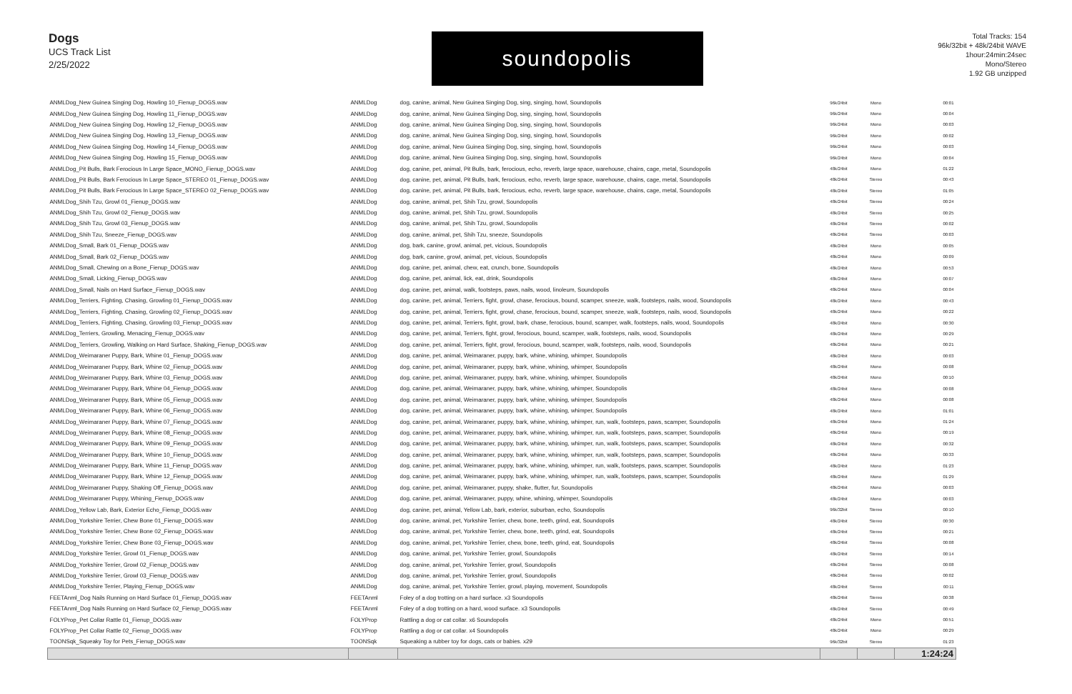Dogs
UCS Track List
2/25/2022
soundopolis
Total Tracks: 154
96k/32bit + 48k/24bit WAVE
1hour:24min:24sec
Mono/Stereo
1.92 GB unzipped
| ANMLDog_New Guinea Singing Dog, Howling 10_Fienup_DOGS.wav | ANMLDog | dog, canine, animal, New Guinea Singing Dog, sing, singing, howl, Soundopolis | 96k/24bit | Mono | 00:01 |
| ANMLDog_New Guinea Singing Dog, Howling 11_Fienup_DOGS.wav | ANMLDog | dog, canine, animal, New Guinea Singing Dog, sing, singing, howl, Soundopolis | 96k/24bit | Mono | 00:04 |
| ANMLDog_New Guinea Singing Dog, Howling 12_Fienup_DOGS.wav | ANMLDog | dog, canine, animal, New Guinea Singing Dog, sing, singing, howl, Soundopolis | 96k/24bit | Mono | 00:03 |
| ANMLDog_New Guinea Singing Dog, Howling 13_Fienup_DOGS.wav | ANMLDog | dog, canine, animal, New Guinea Singing Dog, sing, singing, howl, Soundopolis | 96k/24bit | Mono | 00:02 |
| ANMLDog_New Guinea Singing Dog, Howling 14_Fienup_DOGS.wav | ANMLDog | dog, canine, animal, New Guinea Singing Dog, sing, singing, howl, Soundopolis | 96k/24bit | Mono | 00:03 |
| ANMLDog_New Guinea Singing Dog, Howling 15_Fienup_DOGS.wav | ANMLDog | dog, canine, animal, New Guinea Singing Dog, sing, singing, howl, Soundopolis | 96k/24bit | Mono | 00:04 |
| ANMLDog_Pit Bulls, Bark Ferocious In Large Space_MONO_Fienup_DOGS.wav | ANMLDog | dog, canine, pet, animal, Pit Bulls, bark, ferocious, echo, reverb, large space, warehouse, chains, cage, metal, Soundopolis | 48k/24bit | Mono | 01:22 |
| ANMLDog_Pit Bulls, Bark Ferocious In Large Space_STEREO 01_Fienup_DOGS.wav | ANMLDog | dog, canine, pet, animal, Pit Bulls, bark, ferocious, echo, reverb, large space, warehouse, chains, cage, metal, Soundopolis | 48k/24bit | Stereo | 00:43 |
| ANMLDog_Pit Bulls, Bark Ferocious In Large Space_STEREO 02_Fienup_DOGS.wav | ANMLDog | dog, canine, pet, animal, Pit Bulls, bark, ferocious, echo, reverb, large space, warehouse, chains, cage, metal, Soundopolis | 48k/24bit | Stereo | 01:05 |
| ANMLDog_Shih Tzu, Growl 01_Fienup_DOGS.wav | ANMLDog | dog, canine, animal, pet, Shih Tzu, growl, Soundopolis | 48k/24bit | Stereo | 00:24 |
| ANMLDog_Shih Tzu, Growl 02_Fienup_DOGS.wav | ANMLDog | dog, canine, animal, pet, Shih Tzu, growl, Soundopolis | 48k/24bit | Stereo | 00:25 |
| ANMLDog_Shih Tzu, Growl 03_Fienup_DOGS.wav | ANMLDog | dog, canine, animal, pet, Shih Tzu, growl, Soundopolis | 48k/24bit | Stereo | 00:02 |
| ANMLDog_Shih Tzu, Sneeze_Fienup_DOGS.wav | ANMLDog | dog, canine, animal, pet, Shih Tzu, sneeze, Soundopolis | 48k/24bit | Stereo | 00:03 |
| ANMLDog_Small, Bark 01_Fienup_DOGS.wav | ANMLDog | dog, bark, canine, growl, animal, pet, vicious, Soundopolis | 48k/24bit | Mono | 00:05 |
| ANMLDog_Small, Bark 02_Fienup_DOGS.wav | ANMLDog | dog, bark, canine, growl, animal, pet, vicious, Soundopolis | 48k/24bit | Mono | 00:09 |
| ANMLDog_Small, Chewing on a Bone_Fienup_DOGS.wav | ANMLDog | dog, canine, pet, animal, chew, eat, crunch, bone, Soundopolis | 48k/24bit | Mono | 00:53 |
| ANMLDog_Small, Licking_Fienup_DOGS.wav | ANMLDog | dog, canine, pet, animal, lick, eat, drink, Soundopolis | 48k/24bit | Mono | 00:07 |
| ANMLDog_Small, Nails on Hard Surface_Fienup_DOGS.wav | ANMLDog | dog, canine, pet, animal, walk, footsteps, paws, nails, wood, linoleum, Soundopolis | 48k/24bit | Mono | 00:04 |
| ANMLDog_Terriers, Fighting, Chasing, Growling 01_Fienup_DOGS.wav | ANMLDog | dog, canine, pet, animal, Terriers, fight, growl, chase, ferocious, bound, scamper, sneeze, walk, footsteps, nails, wood, Soundopolis | 48k/24bit | Mono | 00:43 |
| ANMLDog_Terriers, Fighting, Chasing, Growling 02_Fienup_DOGS.wav | ANMLDog | dog, canine, pet, animal, Terriers, fight, growl, chase, ferocious, bound, scamper, sneeze, walk, footsteps, nails, wood, Soundopolis | 48k/24bit | Mono | 00:22 |
| ANMLDog_Terriers, Fighting, Chasing, Growling 03_Fienup_DOGS.wav | ANMLDog | dog, canine, pet, animal, Terriers, fight, growl, bark, chase, ferocious, bound, scamper, walk, footsteps, nails, wood, Soundopolis | 48k/24bit | Mono | 00:30 |
| ANMLDog_Terriers, Growling, Menacing_Fienup_DOGS.wav | ANMLDog | dog, canine, pet, animal, Terriers, fight, growl, ferocious, bound, scamper, walk, footsteps, nails, wood, Soundopolis | 48k/24bit | Mono | 00:29 |
| ANMLDog_Terriers, Growling, Walking on Hard Surface, Shaking_Fienup_DOGS.wav | ANMLDog | dog, canine, pet, animal, Terriers, fight, growl, ferocious, bound, scamper, walk, footsteps, nails, wood, Soundopolis | 48k/24bit | Mono | 00:21 |
| ANMLDog_Weimaraner Puppy, Bark, Whine 01_Fienup_DOGS.wav | ANMLDog | dog, canine, pet, animal, Weimaraner, puppy, bark, whine, whining, whimper, Soundopolis | 48k/24bit | Mono | 00:03 |
| ANMLDog_Weimaraner Puppy, Bark, Whine 02_Fienup_DOGS.wav | ANMLDog | dog, canine, pet, animal, Weimaraner, puppy, bark, whine, whining, whimper, Soundopolis | 48k/24bit | Mono | 00:08 |
| ANMLDog_Weimaraner Puppy, Bark, Whine 03_Fienup_DOGS.wav | ANMLDog | dog, canine, pet, animal, Weimaraner, puppy, bark, whine, whining, whimper, Soundopolis | 48k/24bit | Mono | 00:10 |
| ANMLDog_Weimaraner Puppy, Bark, Whine 04_Fienup_DOGS.wav | ANMLDog | dog, canine, pet, animal, Weimaraner, puppy, bark, whine, whining, whimper, Soundopolis | 48k/24bit | Mono | 00:08 |
| ANMLDog_Weimaraner Puppy, Bark, Whine 05_Fienup_DOGS.wav | ANMLDog | dog, canine, pet, animal, Weimaraner, puppy, bark, whine, whining, whimper, Soundopolis | 48k/24bit | Mono | 00:08 |
| ANMLDog_Weimaraner Puppy, Bark, Whine 06_Fienup_DOGS.wav | ANMLDog | dog, canine, pet, animal, Weimaraner, puppy, bark, whine, whining, whimper, Soundopolis | 48k/24bit | Mono | 01:01 |
| ANMLDog_Weimaraner Puppy, Bark, Whine 07_Fienup_DOGS.wav | ANMLDog | dog, canine, pet, animal, Weimaraner, puppy, bark, whine, whining, whimper, run, walk, footsteps, paws, scamper, Soundopolis | 48k/24bit | Mono | 01:24 |
| ANMLDog_Weimaraner Puppy, Bark, Whine 08_Fienup_DOGS.wav | ANMLDog | dog, canine, pet, animal, Weimaraner, puppy, bark, whine, whining, whimper, run, walk, footsteps, paws, scamper, Soundopolis | 48k/24bit | Mono | 00:19 |
| ANMLDog_Weimaraner Puppy, Bark, Whine 09_Fienup_DOGS.wav | ANMLDog | dog, canine, pet, animal, Weimaraner, puppy, bark, whine, whining, whimper, run, walk, footsteps, paws, scamper, Soundopolis | 48k/24bit | Mono | 00:32 |
| ANMLDog_Weimaraner Puppy, Bark, Whine 10_Fienup_DOGS.wav | ANMLDog | dog, canine, pet, animal, Weimaraner, puppy, bark, whine, whining, whimper, run, walk, footsteps, paws, scamper, Soundopolis | 48k/24bit | Mono | 00:33 |
| ANMLDog_Weimaraner Puppy, Bark, Whine 11_Fienup_DOGS.wav | ANMLDog | dog, canine, pet, animal, Weimaraner, puppy, bark, whine, whining, whimper, run, walk, footsteps, paws, scamper, Soundopolis | 48k/24bit | Mono | 01:23 |
| ANMLDog_Weimaraner Puppy, Bark, Whine 12_Fienup_DOGS.wav | ANMLDog | dog, canine, pet, animal, Weimaraner, puppy, bark, whine, whining, whimper, run, walk, footsteps, paws, scamper, Soundopolis | 48k/24bit | Mono | 01:29 |
| ANMLDog_Weimaraner Puppy, Shaking Off_Fienup_DOGS.wav | ANMLDog | dog, canine, pet, animal, Weimaraner, puppy, shake, flutter, fur, Soundopolis | 48k/24bit | Mono | 00:03 |
| ANMLDog_Weimaraner Puppy, Whining_Fienup_DOGS.wav | ANMLDog | dog, canine, pet, animal, Weimaraner, puppy, whine, whining, whimper, Soundopolis | 48k/24bit | Mono | 00:03 |
| ANMLDog_Yellow Lab, Bark, Exterior Echo_Fienup_DOGS.wav | ANMLDog | dog, canine, pet, animal, Yellow Lab, bark, exterior, suburban, echo, Soundopolis | 96k/32bit | Stereo | 00:10 |
| ANMLDog_Yorkshire Terrier, Chew Bone 01_Fienup_DOGS.wav | ANMLDog | dog, canine, animal, pet, Yorkshire Terrier, chew, bone, teeth, grind, eat, Soundopolis | 48k/24bit | Stereo | 00:30 |
| ANMLDog_Yorkshire Terrier, Chew Bone 02_Fienup_DOGS.wav | ANMLDog | dog, canine, animal, pet, Yorkshire Terrier, chew, bone, teeth, grind, eat, Soundopolis | 48k/24bit | Stereo | 00:21 |
| ANMLDog_Yorkshire Terrier, Chew Bone 03_Fienup_DOGS.wav | ANMLDog | dog, canine, animal, pet, Yorkshire Terrier, chew, bone, teeth, grind, eat, Soundopolis | 48k/24bit | Stereo | 00:08 |
| ANMLDog_Yorkshire Terrier, Growl 01_Fienup_DOGS.wav | ANMLDog | dog, canine, animal, pet, Yorkshire Terrier, growl, Soundopolis | 48k/24bit | Stereo | 00:14 |
| ANMLDog_Yorkshire Terrier, Growl 02_Fienup_DOGS.wav | ANMLDog | dog, canine, animal, pet, Yorkshire Terrier, growl, Soundopolis | 48k/24bit | Stereo | 00:08 |
| ANMLDog_Yorkshire Terrier, Growl 03_Fienup_DOGS.wav | ANMLDog | dog, canine, animal, pet, Yorkshire Terrier, growl, Soundopolis | 48k/24bit | Stereo | 00:02 |
| ANMLDog_Yorkshire Terrier, Playing_Fienup_DOGS.wav | ANMLDog | dog, canine, animal, pet, Yorkshire Terrier, growl, playing, movement, Soundopolis | 48k/24bit | Stereo | 00:11 |
| FEETAnml_Dog Nails Running on Hard Surface 01_Fienup_DOGS.wav | FEETAnml | Foley of a dog trotting on a hard surface. x3 Soundopolis | 48k/24bit | Stereo | 00:38 |
| FEETAnml_Dog Nails Running on Hard Surface 02_Fienup_DOGS.wav | FEETAnml | Foley of a dog trotting on a hard, wood surface. x3 Soundopolis | 48k/24bit | Stereo | 00:49 |
| FOLYProp_Pet Collar Rattle 01_Fienup_DOGS.wav | FOLYProp | Rattling a dog or cat collar. x6 Soundopolis | 48k/24bit | Mono | 00:51 |
| FOLYProp_Pet Collar Rattle 02_Fienup_DOGS.wav | FOLYProp | Rattling a dog or cat collar. x4 Soundopolis | 48k/24bit | Mono | 00:29 |
| TOONSqk_Squeaky Toy for Pets_Fienup_DOGS.wav | TOONSqk | Squeaking a rubber toy for dogs, cats or babies. x29 | 96k/32bit | Stereo | 01:23 |
| | | | | | 1:24:24 |